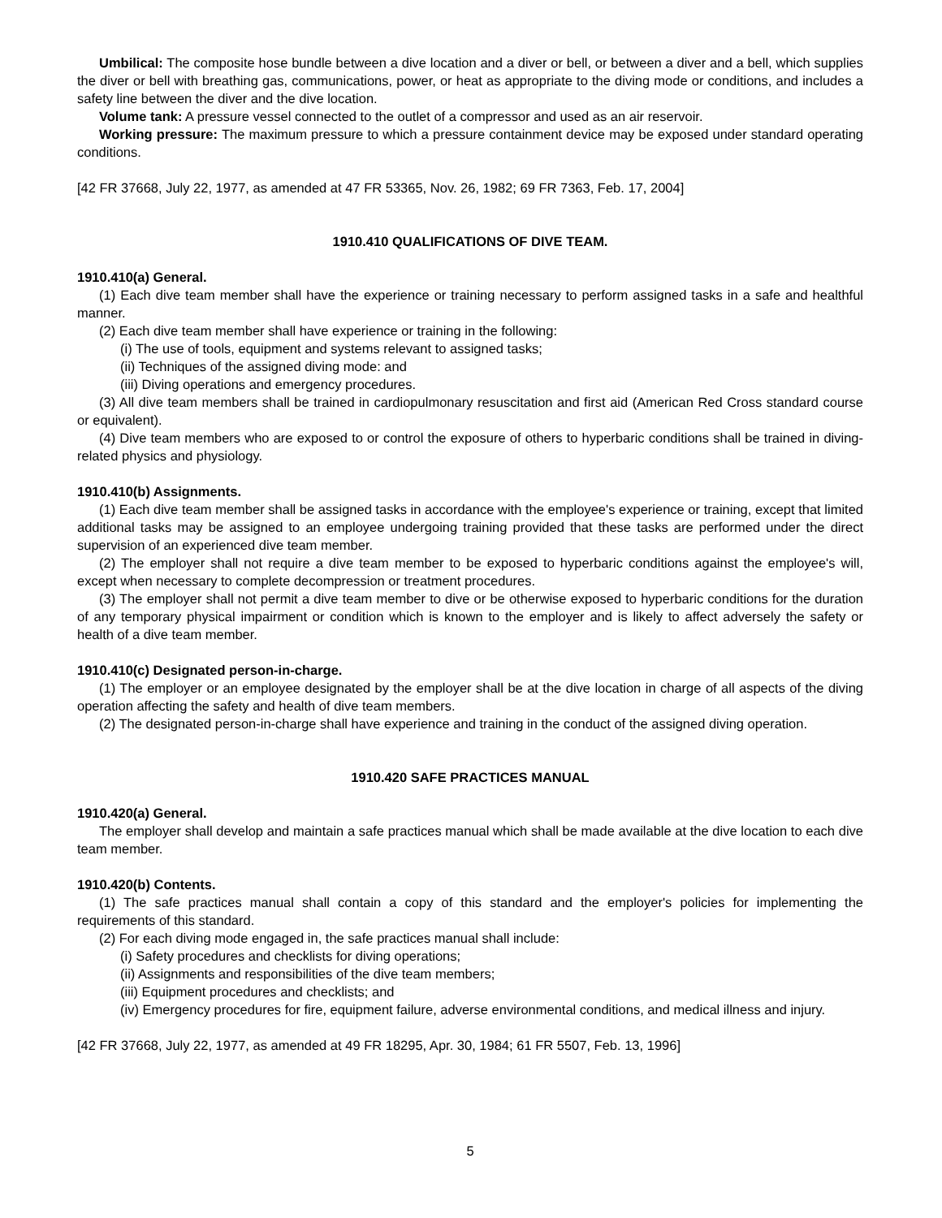Umbilical: The composite hose bundle between a dive location and a diver or bell, or between a diver and a bell, which supplies the diver or bell with breathing gas, communications, power, or heat as appropriate to the diving mode or conditions, and includes a safety line between the diver and the dive location.
Volume tank: A pressure vessel connected to the outlet of a compressor and used as an air reservoir.
Working pressure: The maximum pressure to which a pressure containment device may be exposed under standard operating conditions.
[42 FR 37668, July 22, 1977, as amended at 47 FR 53365, Nov. 26, 1982; 69 FR 7363, Feb. 17, 2004]
1910.410 QUALIFICATIONS OF DIVE TEAM.
1910.410(a) General.
(1) Each dive team member shall have the experience or training necessary to perform assigned tasks in a safe and healthful manner.
(2) Each dive team member shall have experience or training in the following:
(i) The use of tools, equipment and systems relevant to assigned tasks;
(ii) Techniques of the assigned diving mode: and
(iii) Diving operations and emergency procedures.
(3) All dive team members shall be trained in cardiopulmonary resuscitation and first aid (American Red Cross standard course or equivalent).
(4) Dive team members who are exposed to or control the exposure of others to hyperbaric conditions shall be trained in diving-related physics and physiology.
1910.410(b) Assignments.
(1) Each dive team member shall be assigned tasks in accordance with the employee's experience or training, except that limited additional tasks may be assigned to an employee undergoing training provided that these tasks are performed under the direct supervision of an experienced dive team member.
(2) The employer shall not require a dive team member to be exposed to hyperbaric conditions against the employee's will, except when necessary to complete decompression or treatment procedures.
(3) The employer shall not permit a dive team member to dive or be otherwise exposed to hyperbaric conditions for the duration of any temporary physical impairment or condition which is known to the employer and is likely to affect adversely the safety or health of a dive team member.
1910.410(c) Designated person-in-charge.
(1) The employer or an employee designated by the employer shall be at the dive location in charge of all aspects of the diving operation affecting the safety and health of dive team members.
(2) The designated person-in-charge shall have experience and training in the conduct of the assigned diving operation.
1910.420 SAFE PRACTICES MANUAL
1910.420(a) General.
The employer shall develop and maintain a safe practices manual which shall be made available at the dive location to each dive team member.
1910.420(b) Contents.
(1) The safe practices manual shall contain a copy of this standard and the employer's policies for implementing the requirements of this standard.
(2) For each diving mode engaged in, the safe practices manual shall include:
(i) Safety procedures and checklists for diving operations;
(ii) Assignments and responsibilities of the dive team members;
(iii) Equipment procedures and checklists; and
(iv) Emergency procedures for fire, equipment failure, adverse environmental conditions, and medical illness and injury.
[42 FR 37668, July 22, 1977, as amended at 49 FR 18295, Apr. 30, 1984; 61 FR 5507, Feb. 13, 1996]
5